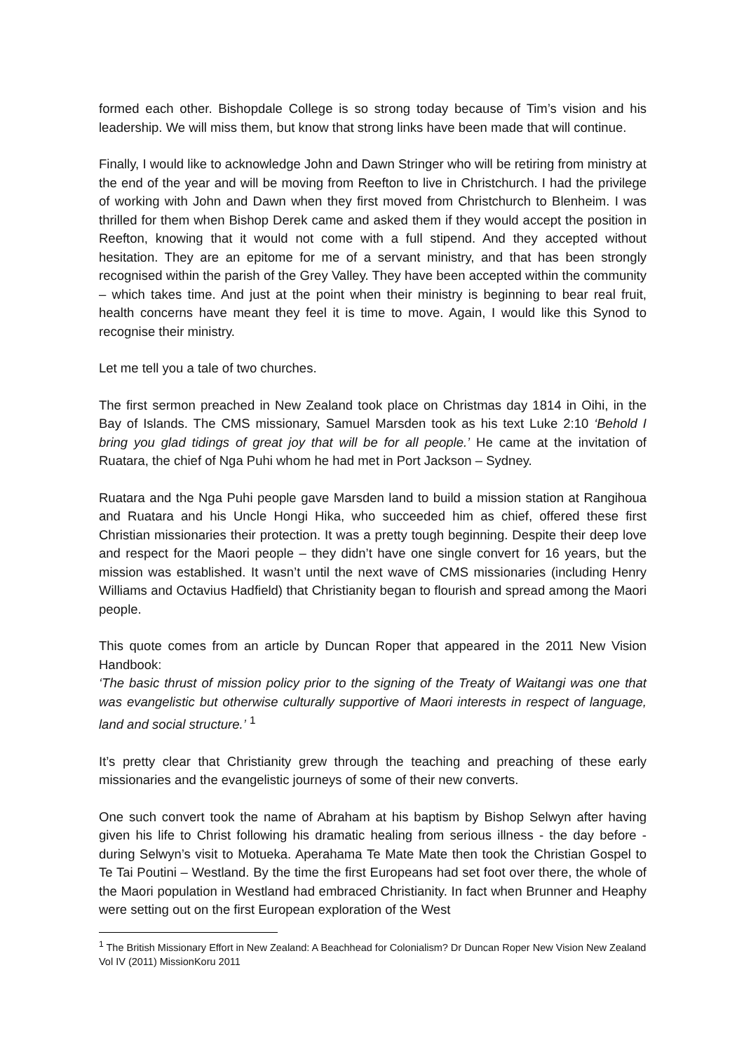formed each other. Bishopdale College is so strong today because of Tim’s vision and his leadership. We will miss them, but know that strong links have been made that will continue.
Finally, I would like to acknowledge John and Dawn Stringer who will be retiring from ministry at the end of the year and will be moving from Reefton to live in Christchurch. I had the privilege of working with John and Dawn when they first moved from Christchurch to Blenheim. I was thrilled for them when Bishop Derek came and asked them if they would accept the position in Reefton, knowing that it would not come with a full stipend. And they accepted without hesitation. They are an epitome for me of a servant ministry, and that has been strongly recognised within the parish of the Grey Valley. They have been accepted within the community – which takes time. And just at the point when their ministry is beginning to bear real fruit, health concerns have meant they feel it is time to move. Again, I would like this Synod to recognise their ministry.
Let me tell you a tale of two churches.
The first sermon preached in New Zealand took place on Christmas day 1814 in Oihi, in the Bay of Islands. The CMS missionary, Samuel Marsden took as his text Luke 2:10 ‘Behold I bring you glad tidings of great joy that will be for all people.’ He came at the invitation of Ruatara, the chief of Nga Puhi whom he had met in Port Jackson – Sydney.
Ruatara and the Nga Puhi people gave Marsden land to build a mission station at Rangihoua and Ruatara and his Uncle Hongi Hika, who succeeded him as chief, offered these first Christian missionaries their protection. It was a pretty tough beginning. Despite their deep love and respect for the Maori people – they didn’t have one single convert for 16 years, but the mission was established. It wasn’t until the next wave of CMS missionaries (including Henry Williams and Octavius Hadfield) that Christianity began to flourish and spread among the Maori people.
This quote comes from an article by Duncan Roper that appeared in the 2011 New Vision Handbook:
‘The basic thrust of mission policy prior to the signing of the Treaty of Waitangi was one that was evangelistic but otherwise culturally supportive of Maori interests in respect of language, land and social structure.’ <sup>1</sup>
It’s pretty clear that Christianity grew through the teaching and preaching of these early missionaries and the evangelistic journeys of some of their new converts.
One such convert took the name of Abraham at his baptism by Bishop Selwyn after having given his life to Christ following his dramatic healing from serious illness - the day before - during Selwyn’s visit to Motueka. Aperahama Te Mate Mate then took the Christian Gospel to Te Tai Poutini – Westland. By the time the first Europeans had set foot over there, the whole of the Maori population in Westland had embraced Christianity. In fact when Brunner and Heaphy were setting out on the first European exploration of the West
<sup>1</sup> The British Missionary Effort in New Zealand: A Beachhead for Colonialism? Dr Duncan Roper New Vision New Zealand Vol IV (2011) MissionKoru 2011